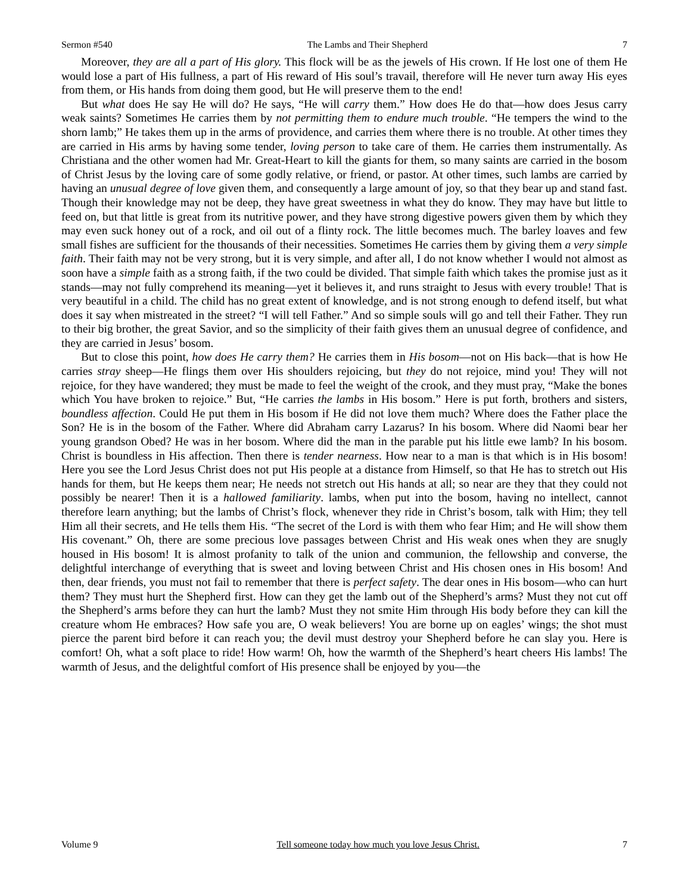Sermon #540 The Lambs and Their Shepherd 7
Moreover, they are all a part of His glory. This flock will be as the jewels of His crown. If He lost one of them He would lose a part of His fullness, a part of His reward of His soul’s travail, therefore will He never turn away His eyes from them, or His hands from doing them good, but He will preserve them to the end!
But what does He say He will do? He says, “He will carry them.” How does He do that—how does Jesus carry weak saints? Sometimes He carries them by not permitting them to endure much trouble. “He tempers the wind to the shorn lamb;” He takes them up in the arms of providence, and carries them where there is no trouble. At other times they are carried in His arms by having some tender, loving person to take care of them. He carries them instrumentally. As Christiana and the other women had Mr. Great-Heart to kill the giants for them, so many saints are carried in the bosom of Christ Jesus by the loving care of some godly relative, or friend, or pastor. At other times, such lambs are carried by having an unusual degree of love given them, and consequently a large amount of joy, so that they bear up and stand fast. Though their knowledge may not be deep, they have great sweetness in what they do know. They may have but little to feed on, but that little is great from its nutritive power, and they have strong digestive powers given them by which they may even suck honey out of a rock, and oil out of a flinty rock. The little becomes much. The barley loaves and few small fishes are sufficient for the thousands of their necessities. Sometimes He carries them by giving them a very simple faith. Their faith may not be very strong, but it is very simple, and after all, I do not know whether I would not almost as soon have a simple faith as a strong faith, if the two could be divided. That simple faith which takes the promise just as it stands—may not fully comprehend its meaning—yet it believes it, and runs straight to Jesus with every trouble! That is very beautiful in a child. The child has no great extent of knowledge, and is not strong enough to defend itself, but what does it say when mistreated in the street? “I will tell Father.” And so simple souls will go and tell their Father. They run to their big brother, the great Savior, and so the simplicity of their faith gives them an unusual degree of confidence, and they are carried in Jesus’ bosom.
But to close this point, how does He carry them? He carries them in His bosom—not on His back—that is how He carries stray sheep—He flings them over His shoulders rejoicing, but they do not rejoice, mind you! They will not rejoice, for they have wandered; they must be made to feel the weight of the crook, and they must pray, “Make the bones which You have broken to rejoice.” But, “He carries the lambs in His bosom.” Here is put forth, brothers and sisters, boundless affection. Could He put them in His bosom if He did not love them much? Where does the Father place the Son? He is in the bosom of the Father. Where did Abraham carry Lazarus? In his bosom. Where did Naomi bear her young grandson Obed? He was in her bosom. Where did the man in the parable put his little ewe lamb? In his bosom. Christ is boundless in His affection. Then there is tender nearness. How near to a man is that which is in His bosom! Here you see the Lord Jesus Christ does not put His people at a distance from Himself, so that He has to stretch out His hands for them, but He keeps them near; He needs not stretch out His hands at all; so near are they that they could not possibly be nearer! Then it is a hallowed familiarity. lambs, when put into the bosom, having no intellect, cannot therefore learn anything; but the lambs of Christ’s flock, whenever they ride in Christ’s bosom, talk with Him; they tell Him all their secrets, and He tells them His. “The secret of the Lord is with them who fear Him; and He will show them His covenant.” Oh, there are some precious love passages between Christ and His weak ones when they are snugly housed in His bosom! It is almost profanity to talk of the union and communion, the fellowship and converse, the delightful interchange of everything that is sweet and loving between Christ and His chosen ones in His bosom! And then, dear friends, you must not fail to remember that there is perfect safety. The dear ones in His bosom—who can hurt them? They must hurt the Shepherd first. How can they get the lamb out of the Shepherd’s arms? Must they not cut off the Shepherd’s arms before they can hurt the lamb? Must they not smite Him through His body before they can kill the creature whom He embraces? How safe you are, O weak believers! You are borne up on eagles’ wings; the shot must pierce the parent bird before it can reach you; the devil must destroy your Shepherd before he can slay you. Here is comfort! Oh, what a soft place to ride! How warm! Oh, how the warmth of the Shepherd’s heart cheers His lambs! The warmth of Jesus, and the delightful comfort of His presence shall be enjoyed by you—the
Volume 9 Tell someone today how much you love Jesus Christ. 7